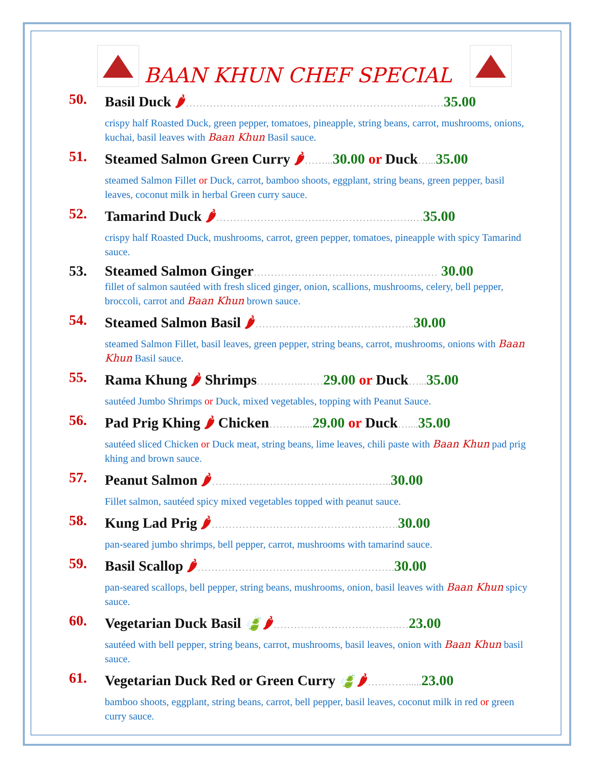BAAN KHUN CHEF SPECIAL
50. Basil Duck 🌶…………………………………………………………….……35.00
crispy half Roasted Duck, green pepper, tomatoes, pineapple, string beans, carrot, mushrooms, onions, kuchai, basil leaves with Baan Khun Basil sauce.
51. Steamed Salmon Green Curry 🌶……... 30.00 or Duck…... 35.00
steamed Salmon Fillet or Duck, carrot, bamboo shoots, eggplant, string beans, green pepper, basil leaves, coconut milk in herbal Green curry sauce.
52. Tamarind Duck 🌶………………………………………………….…35.00
crispy half Roasted Duck, mushrooms, carrot, green pepper, tomatoes, pineapple with spicy Tamarind sauce.
53. Steamed Salmon Ginger……………………………………………… 30.00
fillet of salmon sautéed with fresh sliced ginger, onion, scallions, mushrooms, celery, bell pepper, broccoli, carrot and Baan Khun brown sauce.
54. Steamed Salmon Basil 🌶……………………………………….. 30.00
steamed Salmon Fillet, basil leaves, green pepper, string beans, carrot, mushrooms, onions with Baan Khun Basil sauce.
55. Rama Khung 🌶 Shrimps…………..……29.00 or Duck…... 35.00
sautéed Jumbo Shrimps or Duck, mixed vegetables, topping with Peanut Sauce.
56. Pad Prig Khing 🌶 Chicken………..... 29.00 or Duck….... 35.00
sautéed sliced Chicken or Duck meat, string beans, lime leaves, chili paste with Baan Khun pad prig khing and brown sauce.
57. Peanut Salmon 🌶…………………………………………….. 30.00
Fillet salmon, sautéed spicy mixed vegetables topped with peanut sauce.
58. Kung Lad Prig 🌶………………………………………………. 30.00
pan-seared jumbo shrimps, bell pepper, carrot, mushrooms with tamarind sauce.
59. Basil Scallop 🌶…………………………………………………. 30.00
pan-seared scallops, bell pepper, string beans, mushrooms, onion, basil leaves with Baan Khun spicy sauce.
60. Vegetarian Duck Basil 🍃🌶……………………………….…23.00
sautéed with bell pepper, string beans, carrot, mushrooms, basil leaves, onion with Baan Khun basil sauce.
61. Vegetarian Duck Red or Green Curry 🍃🌶…………..... 23.00
bamboo shoots, eggplant, string beans, carrot, bell pepper, basil leaves, coconut milk in red or green curry sauce.